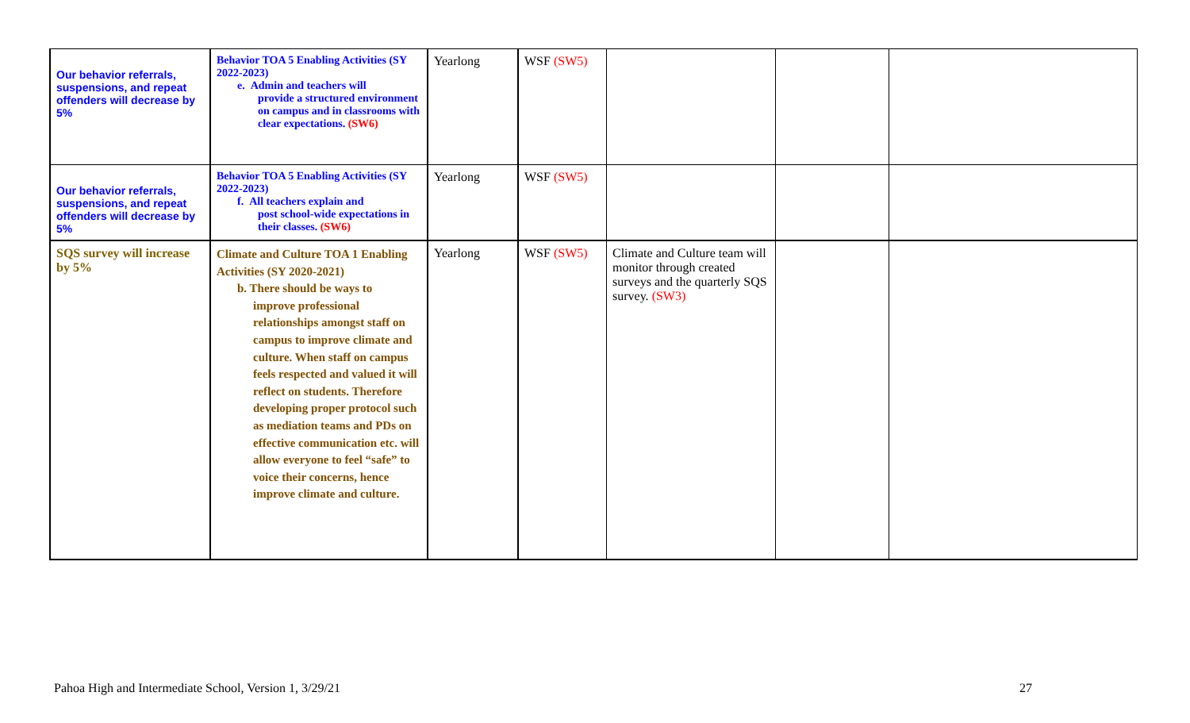| Our behavior referrals, suspensions, and repeat offenders will decrease by 5% | Behavior TOA 5 Enabling Activities (SY 2022-2023) e. Admin and teachers will provide a structured environment on campus and in classrooms with clear expectations. (SW6) | Yearlong | WSF (SW5) | | | |
| Our behavior referrals, suspensions, and repeat offenders will decrease by 5% | Behavior TOA 5 Enabling Activities (SY 2022-2023) f. All teachers explain and post school-wide expectations in their classes. (SW6) | Yearlong | WSF (SW5) | | | |
| SQS survey will increase by 5% | Climate and Culture TOA 1 Enabling Activities (SY 2020-2021) b. There should be ways to improve professional relationships amongst staff on campus to improve climate and culture. When staff on campus feels respected and valued it will reflect on students. Therefore developing proper protocol such as mediation teams and PDs on effective communication etc. will allow everyone to feel “safe” to voice their concerns, hence improve climate and culture. | Yearlong | WSF (SW5) | Climate and Culture team will monitor through created surveys and the quarterly SQS survey. (SW3) | | |
Pahoa High and Intermediate School, Version 1, 3/29/21
27